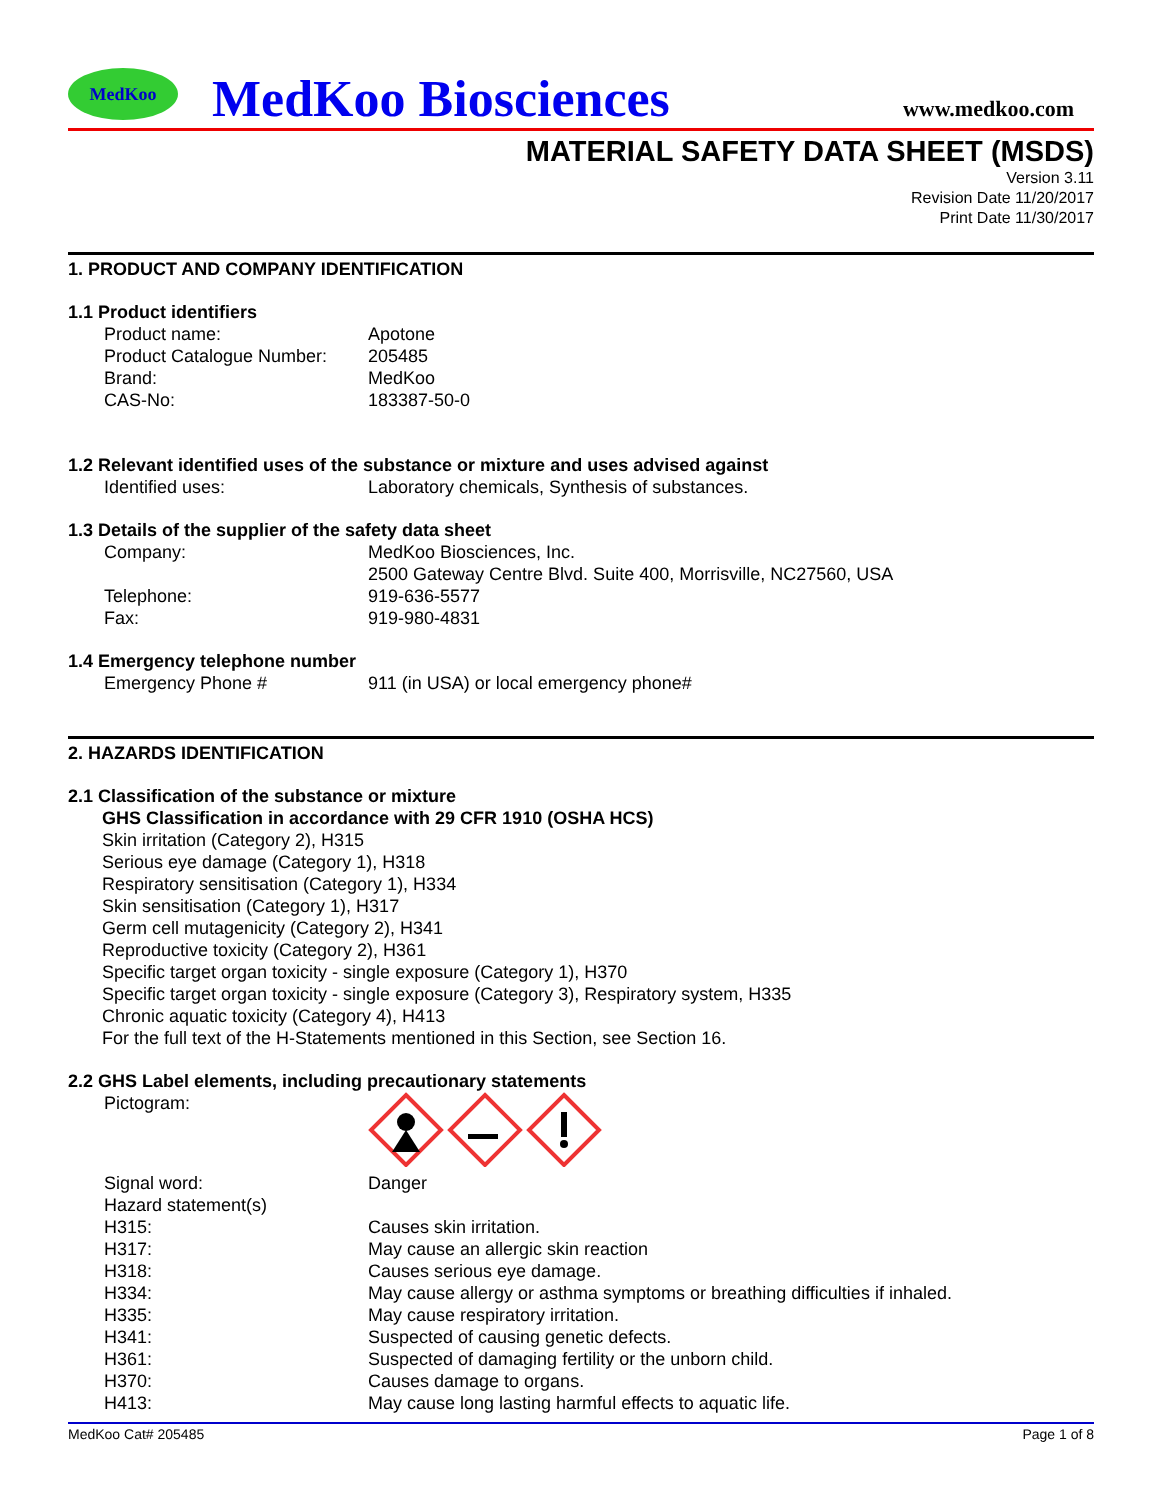MedKoo
MedKoo Biosciences
www.medkoo.com
MATERIAL SAFETY DATA SHEET (MSDS)
Version 3.11
Revision Date 11/20/2017
Print Date 11/30/2017
1. PRODUCT AND COMPANY IDENTIFICATION
1.1 Product identifiers
Product name: Apotone
Product Catalogue Number: 205485
Brand: MedKoo
CAS-No: 183387-50-0
1.2 Relevant identified uses of the substance or mixture and uses advised against
Identified uses: Laboratory chemicals, Synthesis of substances.
1.3 Details of the supplier of the safety data sheet
Company: MedKoo Biosciences, Inc.
2500 Gateway Centre Blvd. Suite 400, Morrisville, NC27560, USA
Telephone: 919-636-5577
Fax: 919-980-4831
1.4 Emergency telephone number
Emergency Phone # 911 (in USA) or local emergency phone#
2. HAZARDS IDENTIFICATION
2.1 Classification of the substance or mixture
GHS Classification in accordance with 29 CFR 1910 (OSHA HCS)
Skin irritation (Category 2), H315
Serious eye damage (Category 1), H318
Respiratory sensitisation (Category 1), H334
Skin sensitisation (Category 1), H317
Germ cell mutagenicity (Category 2), H341
Reproductive toxicity (Category 2), H361
Specific target organ toxicity - single exposure (Category 1), H370
Specific target organ toxicity - single exposure (Category 3), Respiratory system, H335
Chronic aquatic toxicity (Category 4), H413
For the full text of the H-Statements mentioned in this Section, see Section 16.
2.2 GHS Label elements, including precautionary statements
Pictogram:
Signal word: Danger
Hazard statement(s)
H315: Causes skin irritation.
H317: May cause an allergic skin reaction
H318: Causes serious eye damage.
H334: May cause allergy or asthma symptoms or breathing difficulties if inhaled.
H335: May cause respiratory irritation.
H341: Suspected of causing genetic defects.
H361: Suspected of damaging fertility or the unborn child.
H370: Causes damage to organs.
H413: May cause long lasting harmful effects to aquatic life.
MedKoo Cat# 205485 Page 1 of 8